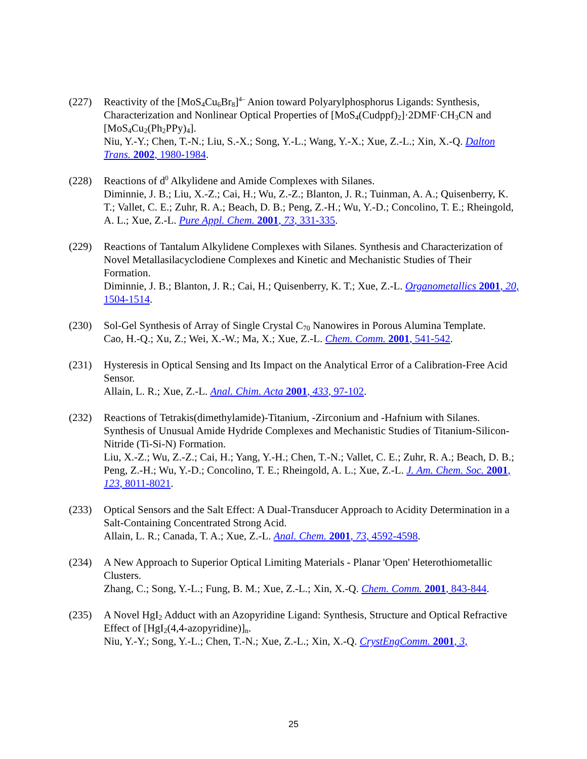(227) Reactivity of the [MoS<sub>4</sub>Cu<sub>6</sub>Br<sub>8</sub>]<sup>4–</sup> Anion toward Polyarylphosphorus Ligands: Synthesis, Characterization and Nonlinear Optical Properties of [MoS<sub>4</sub>(Cudppf)<sub>2</sub>]·2DMF·CH<sub>3</sub>CN and [MoS<sub>4</sub>Cu<sub>2</sub>(Ph<sub>2</sub>PPy)<sub>4</sub>].
Niu, Y.-Y.; Chen, T.-N.; Liu, S.-X.; Song, Y.-L.; Wang, Y.-X.; Xue, Z.-L.; Xin, X.-Q. Dalton Trans. 2002, 1980-1984.
(228) Reactions of d<sup>0</sup> Alkylidene and Amide Complexes with Silanes.
Diminnie, J. B.; Liu, X.-Z.; Cai, H.; Wu, Z.-Z.; Blanton, J. R.; Tuinman, A. A.; Quisenberry, K. T.; Vallet, C. E.; Zuhr, R. A.; Beach, D. B.; Peng, Z.-H.; Wu, Y.-D.; Concolino, T. E.; Rheingold, A. L.; Xue, Z.-L. Pure Appl. Chem. 2001, 73, 331-335.
(229) Reactions of Tantalum Alkylidene Complexes with Silanes. Synthesis and Characterization of Novel Metallasilacyclodiene Complexes and Kinetic and Mechanistic Studies of Their Formation.
Diminnie, J. B.; Blanton, J. R.; Cai, H.; Quisenberry, K. T.; Xue, Z.-L. Organometallics 2001, 20, 1504-1514.
(230) Sol-Gel Synthesis of Array of Single Crystal C<sub>70</sub> Nanowires in Porous Alumina Template.
Cao, H.-Q.; Xu, Z.; Wei, X.-W.; Ma, X.; Xue, Z.-L. Chem. Comm. 2001, 541-542.
(231) Hysteresis in Optical Sensing and Its Impact on the Analytical Error of a Calibration-Free Acid Sensor.
Allain, L. R.; Xue, Z.-L. Anal. Chim. Acta 2001, 433, 97-102.
(232) Reactions of Tetrakis(dimethylamide)-Titanium, -Zirconium and -Hafnium with Silanes. Synthesis of Unusual Amide Hydride Complexes and Mechanistic Studies of Titanium-Silicon-Nitride (Ti-Si-N) Formation.
Liu, X.-Z.; Wu, Z.-Z.; Cai, H.; Yang, Y.-H.; Chen, T.-N.; Vallet, C. E.; Zuhr, R. A.; Beach, D. B.; Peng, Z.-H.; Wu, Y.-D.; Concolino, T. E.; Rheingold, A. L.; Xue, Z.-L. J. Am. Chem. Soc. 2001, 123, 8011-8021.
(233) Optical Sensors and the Salt Effect: A Dual-Transducer Approach to Acidity Determination in a Salt-Containing Concentrated Strong Acid.
Allain, L. R.; Canada, T. A.; Xue, Z.-L. Anal. Chem. 2001, 73, 4592-4598.
(234) A New Approach to Superior Optical Limiting Materials - Planar 'Open' Heterothiometallic Clusters.
Zhang, C.; Song, Y.-L.; Fung, B. M.; Xue, Z.-L.; Xin, X.-Q. Chem. Comm. 2001, 843-844.
(235) A Novel HgI<sub>2</sub> Adduct with an Azopyridine Ligand: Synthesis, Structure and Optical Refractive Effect of [HgI<sub>2</sub>(4,4-azopyridine)]<sub>n</sub>.
Niu, Y.-Y.; Song, Y.-L.; Chen, T.-N.; Xue, Z.-L.; Xin, X.-Q. CrystEngComm. 2001, 3,
25